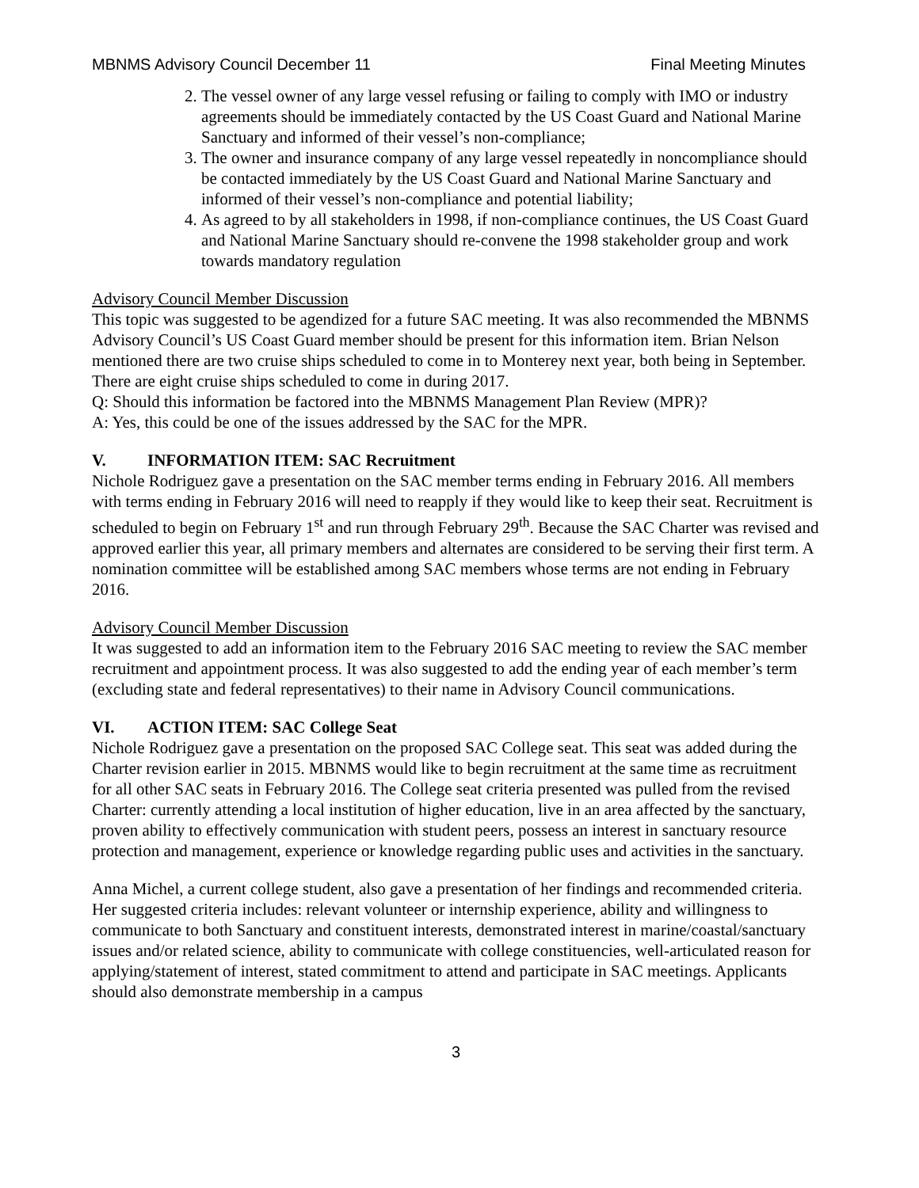MBNMS Advisory Council December 11 Final Meeting Minutes
2. The vessel owner of any large vessel refusing or failing to comply with IMO or industry agreements should be immediately contacted by the US Coast Guard and National Marine Sanctuary and informed of their vessel’s non-compliance;
3. The owner and insurance company of any large vessel repeatedly in noncompliance should be contacted immediately by the US Coast Guard and National Marine Sanctuary and informed of their vessel’s non-compliance and potential liability;
4. As agreed to by all stakeholders in 1998, if non-compliance continues, the US Coast Guard and National Marine Sanctuary should re-convene the 1998 stakeholder group and work towards mandatory regulation
Advisory Council Member Discussion
This topic was suggested to be agendized for a future SAC meeting. It was also recommended the MBNMS Advisory Council’s US Coast Guard member should be present for this information item. Brian Nelson mentioned there are two cruise ships scheduled to come in to Monterey next year, both being in September. There are eight cruise ships scheduled to come in during 2017.
Q: Should this information be factored into the MBNMS Management Plan Review (MPR)?
A: Yes, this could be one of the issues addressed by the SAC for the MPR.
V. INFORMATION ITEM: SAC Recruitment
Nichole Rodriguez gave a presentation on the SAC member terms ending in February 2016. All members with terms ending in February 2016 will need to reapply if they would like to keep their seat. Recruitment is scheduled to begin on February 1<sup>st</sup> and run through February 29<sup>th</sup>. Because the SAC Charter was revised and approved earlier this year, all primary members and alternates are considered to be serving their first term. A nomination committee will be established among SAC members whose terms are not ending in February 2016.
Advisory Council Member Discussion
It was suggested to add an information item to the February 2016 SAC meeting to review the SAC member recruitment and appointment process. It was also suggested to add the ending year of each member’s term (excluding state and federal representatives) to their name in Advisory Council communications.
VI. ACTION ITEM: SAC College Seat
Nichole Rodriguez gave a presentation on the proposed SAC College seat. This seat was added during the Charter revision earlier in 2015. MBNMS would like to begin recruitment at the same time as recruitment for all other SAC seats in February 2016. The College seat criteria presented was pulled from the revised Charter: currently attending a local institution of higher education, live in an area affected by the sanctuary, proven ability to effectively communication with student peers, possess an interest in sanctuary resource protection and management, experience or knowledge regarding public uses and activities in the sanctuary.
Anna Michel, a current college student, also gave a presentation of her findings and recommended criteria. Her suggested criteria includes: relevant volunteer or internship experience, ability and willingness to communicate to both Sanctuary and constituent interests, demonstrated interest in marine/coastal/sanctuary issues and/or related science, ability to communicate with college constituencies, well-articulated reason for applying/statement of interest, stated commitment to attend and participate in SAC meetings. Applicants should also demonstrate membership in a campus
3